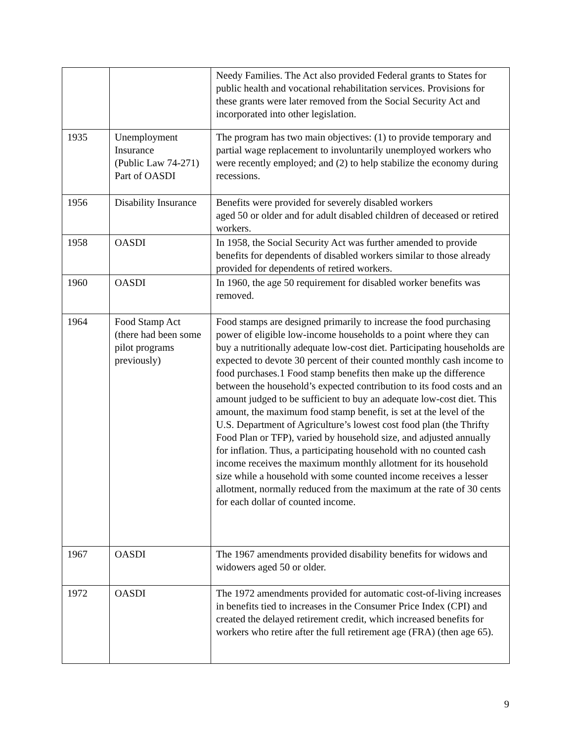| | | Needy Families. The Act also provided Federal grants to States for public health and vocational rehabilitation services. Provisions for these grants were later removed from the Social Security Act and incorporated into other legislation. |
| 1935 | Unemployment Insurance (Public Law 74-271) Part of OASDI | The program has two main objectives: (1) to provide temporary and partial wage replacement to involuntarily unemployed workers who were recently employed; and (2) to help stabilize the economy during recessions. |
| 1956 | Disability Insurance | Benefits were provided for severely disabled workers aged 50 or older and for adult disabled children of deceased or retired workers. |
| 1958 | OASDI | In 1958, the Social Security Act was further amended to provide benefits for dependents of disabled workers similar to those already provided for dependents of retired workers. |
| 1960 | OASDI | In 1960, the age 50 requirement for disabled worker benefits was removed. |
| 1964 | Food Stamp Act (there had been some pilot programs previously) | Food stamps are designed primarily to increase the food purchasing power of eligible low-income households to a point where they can buy a nutritionally adequate low-cost diet. Participating households are expected to devote 30 percent of their counted monthly cash income to food purchases.1 Food stamp benefits then make up the difference between the household’s expected contribution to its food costs and an amount judged to be sufficient to buy an adequate low-cost diet. This amount, the maximum food stamp benefit, is set at the level of the U.S. Department of Agriculture’s lowest cost food plan (the Thrifty Food Plan or TFP), varied by household size, and adjusted annually for inflation. Thus, a participating household with no counted cash income receives the maximum monthly allotment for its household size while a household with some counted income receives a lesser allotment, normally reduced from the maximum at the rate of 30 cents for each dollar of counted income. |
| 1967 | OASDI | The 1967 amendments provided disability benefits for widows and widowers aged 50 or older. |
| 1972 | OASDI | The 1972 amendments provided for automatic cost-of-living increases in benefits tied to increases in the Consumer Price Index (CPI) and created the delayed retirement credit, which increased benefits for workers who retire after the full retirement age (FRA) (then age 65). |
9